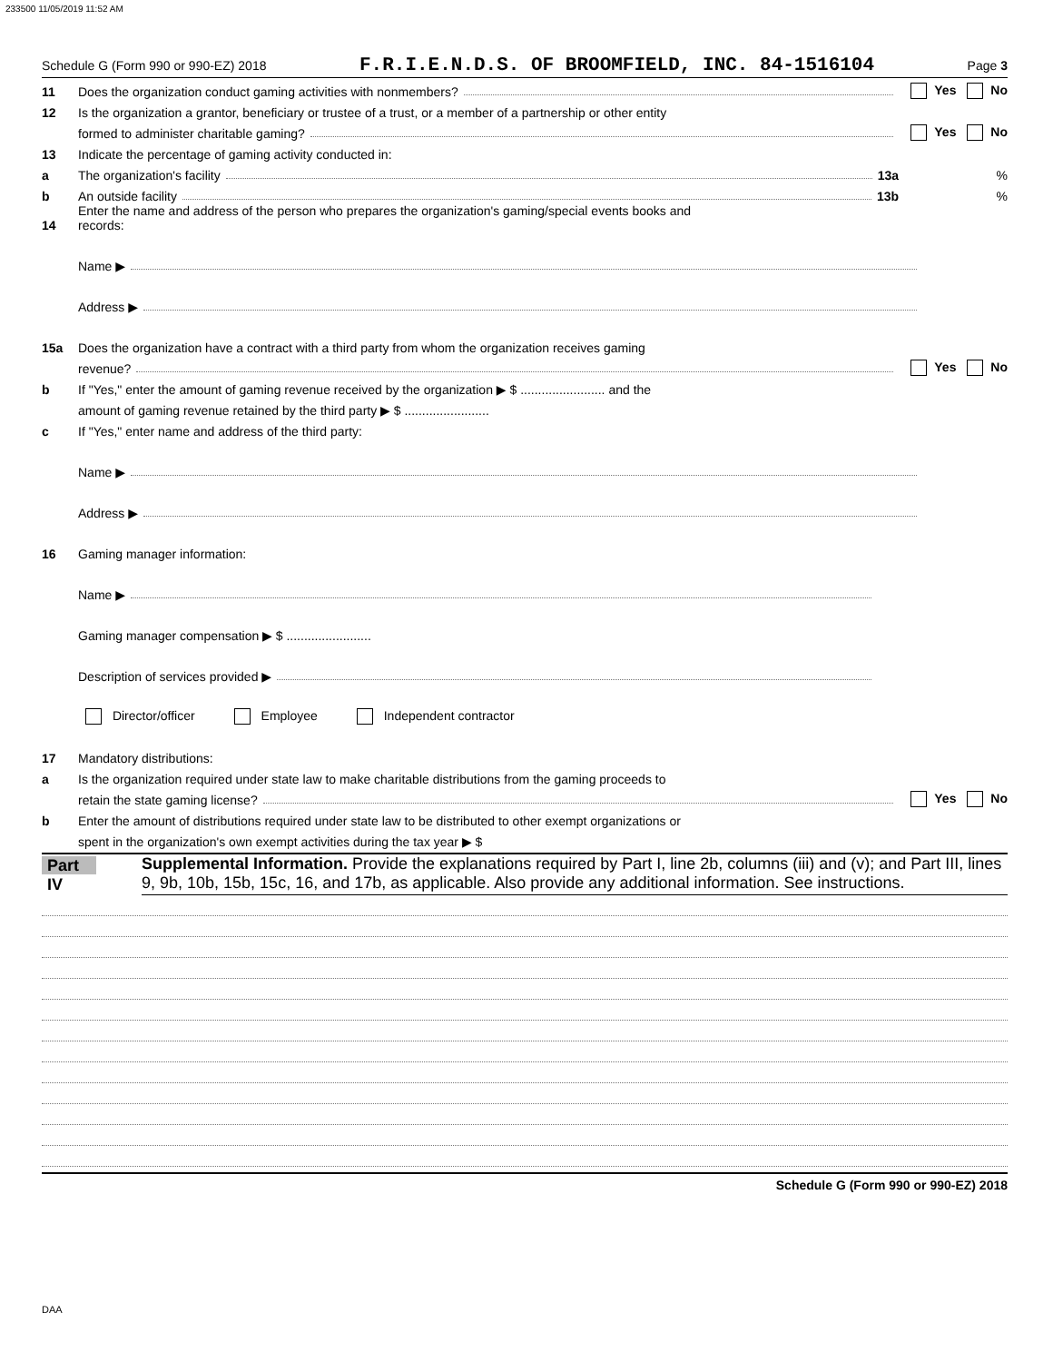233500 11/05/2019 11:52 AM
Schedule G (Form 990 or 990-EZ) 2018 F.R.I.E.N.D.S. OF BROOMFIELD, INC. 84-1516104 Page 3
11 Does the organization conduct gaming activities with nonmembers? Yes No
12 Is the organization a grantor, beneficiary or trustee of a trust, or a member of a partnership or other entity
formed to administer charitable gaming? Yes No
13 Indicate the percentage of gaming activity conducted in:
a The organization's facility 13a%
b An outside facility 13b%
14 Enter the name and address of the person who prepares the organization's gaming/special events books and
records:
Name ▶
Address ▶
15a Does the organization have a contract with a third party from whom the organization receives gaming
revenue? Yes No
b If "Yes," enter the amount of gaming revenue received by the organization ▶ $ ........................ and the
amount of gaming revenue retained by the third party ▶ $ ........................
c If "Yes," enter name and address of the third party:
Name ▶
Address ▶
16 Gaming manager information:
Name ▶
Gaming manager compensation ▶ $ ........................
Description of services provided ▶
Director/officer Employee Independent contractor
17 Mandatory distributions:
a Is the organization required under state law to make charitable distributions from the gaming proceeds to
retain the state gaming license? Yes No
b Enter the amount of distributions required under state law to be distributed to other exempt organizations or
spent in the organization's own exempt activities during the tax year ▶ $
Part IV Supplemental Information. Provide the explanations required by Part I, line 2b, columns (iii) and (v); and Part III, lines 9, 9b, 10b, 15b, 15c, 16, and 17b, as applicable. Also provide any additional information. See instructions.
Schedule G (Form 990 or 990-EZ) 2018
DAA